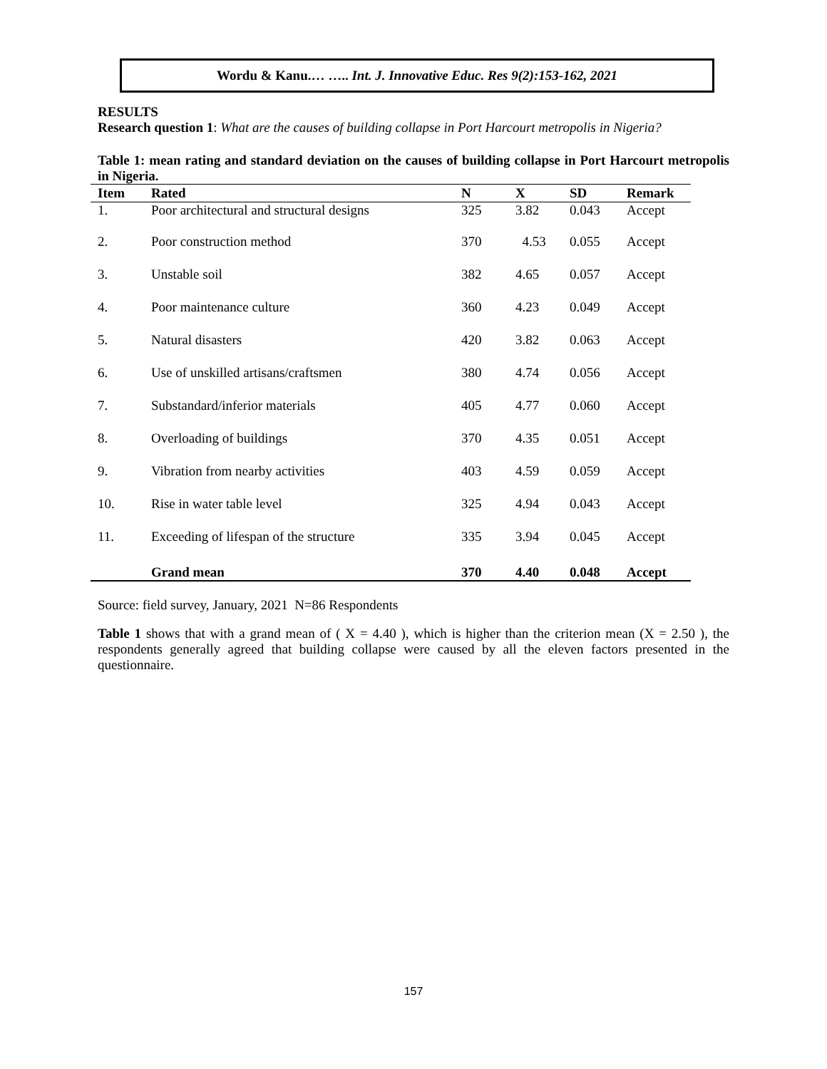Wordu & Kanu.… ….. Int. J. Innovative Educ. Res 9(2):153-162, 2021
RESULTS
Research question 1: What are the causes of building collapse in Port Harcourt metropolis in Nigeria?
Table 1: mean rating and standard deviation on the causes of building collapse in Port Harcourt metropolis in Nigeria.
| Item | Rated | N | X | SD | Remark |
| --- | --- | --- | --- | --- | --- |
| 1. | Poor architectural and structural designs | 325 | 3.82 | 0.043 | Accept |
| 2. | Poor construction method | 370 | 4.53 | 0.055 | Accept |
| 3. | Unstable soil | 382 | 4.65 | 0.057 | Accept |
| 4. | Poor maintenance culture | 360 | 4.23 | 0.049 | Accept |
| 5. | Natural disasters | 420 | 3.82 | 0.063 | Accept |
| 6. | Use of unskilled artisans/craftsmen | 380 | 4.74 | 0.056 | Accept |
| 7. | Substandard/inferior materials | 405 | 4.77 | 0.060 | Accept |
| 8. | Overloading of buildings | 370 | 4.35 | 0.051 | Accept |
| 9. | Vibration from nearby activities | 403 | 4.59 | 0.059 | Accept |
| 10. | Rise in water table level | 325 | 4.94 | 0.043 | Accept |
| 11. | Exceeding of lifespan of the structure | 335 | 3.94 | 0.045 | Accept |
| | Grand mean | 370 | 4.40 | 0.048 | Accept |
Source: field survey, January, 2021 N=86 Respondents
Table 1 shows that with a grand mean of ( X = 4.40 ), which is higher than the criterion mean (X = 2.50 ), the respondents generally agreed that building collapse were caused by all the eleven factors presented in the questionnaire.
157